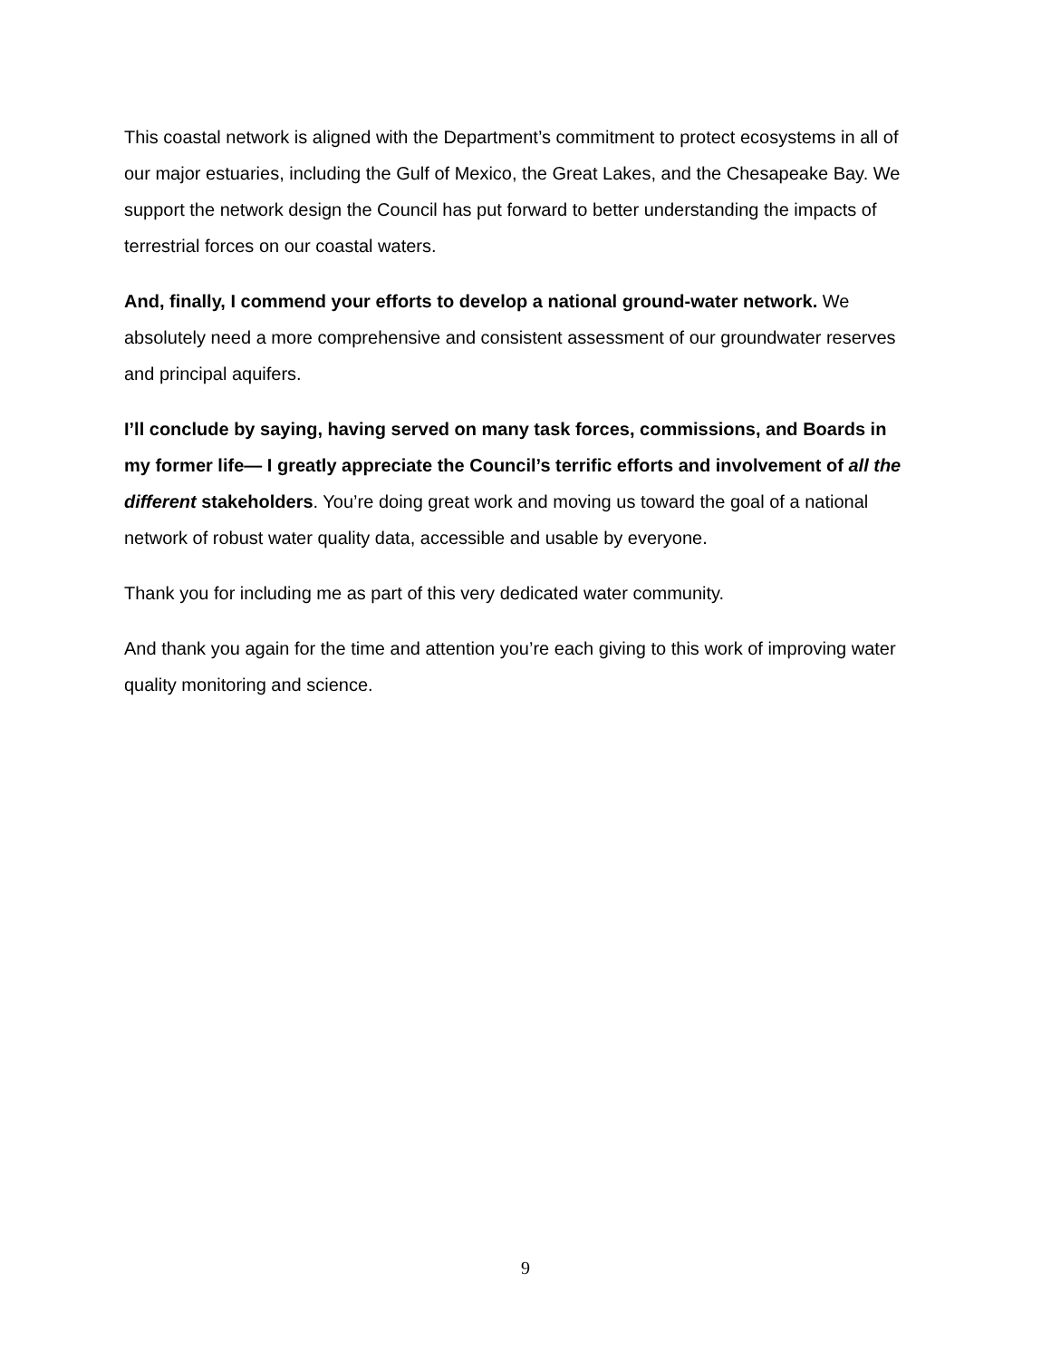This coastal network is aligned with the Department’s commitment to protect ecosystems in all of our major estuaries, including the Gulf of Mexico, the Great Lakes, and the Chesapeake Bay. We support the network design the Council has put forward to better understanding the impacts of terrestrial forces on our coastal waters.
And, finally, I commend your efforts to develop a national ground-water network. We absolutely need a more comprehensive and consistent assessment of our groundwater reserves and principal aquifers.
I’ll conclude by saying, having served on many task forces, commissions, and Boards in my former life— I greatly appreciate the Council’s terrific efforts and involvement of all the different stakeholders. You’re doing great work and moving us toward the goal of a national network of robust water quality data, accessible and usable by everyone.
Thank you for including me as part of this very dedicated water community.
And thank you again for the time and attention you’re each giving to this work of improving water quality monitoring and science.
9